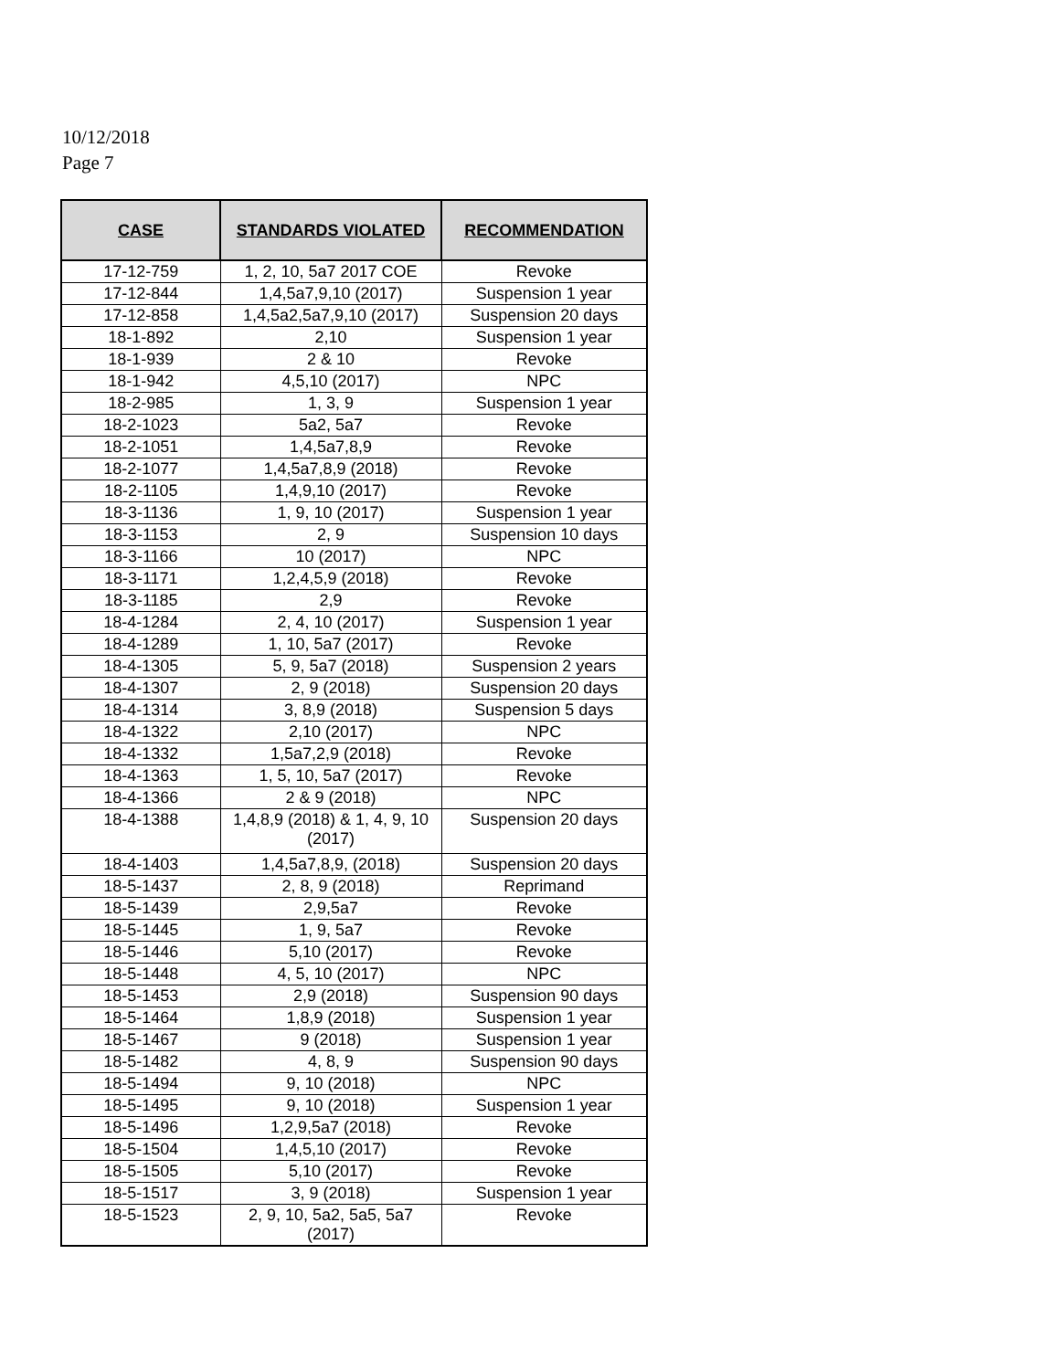10/12/2018
Page 7
| CASE | STANDARDS VIOLATED | RECOMMENDATION |
| --- | --- | --- |
| 17-12-759 | 1, 2, 10, 5a7 2017 COE | Revoke |
| 17-12-844 | 1,4,5a7,9,10 (2017) | Suspension 1 year |
| 17-12-858 | 1,4,5a2,5a7,9,10 (2017) | Suspension 20 days |
| 18-1-892 | 2,10 | Suspension 1 year |
| 18-1-939 | 2 & 10 | Revoke |
| 18-1-942 | 4,5,10 (2017) | NPC |
| 18-2-985 | 1, 3, 9 | Suspension 1 year |
| 18-2-1023 | 5a2, 5a7 | Revoke |
| 18-2-1051 | 1,4,5a7,8,9 | Revoke |
| 18-2-1077 | 1,4,5a7,8,9 (2018) | Revoke |
| 18-2-1105 | 1,4,9,10 (2017) | Revoke |
| 18-3-1136 | 1, 9, 10 (2017) | Suspension 1 year |
| 18-3-1153 | 2, 9 | Suspension 10 days |
| 18-3-1166 | 10 (2017) | NPC |
| 18-3-1171 | 1,2,4,5,9 (2018) | Revoke |
| 18-3-1185 | 2,9 | Revoke |
| 18-4-1284 | 2, 4, 10 (2017) | Suspension 1 year |
| 18-4-1289 | 1, 10, 5a7 (2017) | Revoke |
| 18-4-1305 | 5, 9, 5a7 (2018) | Suspension 2 years |
| 18-4-1307 | 2, 9 (2018) | Suspension 20 days |
| 18-4-1314 | 3, 8,9 (2018) | Suspension 5 days |
| 18-4-1322 | 2,10 (2017) | NPC |
| 18-4-1332 | 1,5a7,2,9 (2018) | Revoke |
| 18-4-1363 | 1, 5, 10, 5a7 (2017) | Revoke |
| 18-4-1366 | 2 & 9 (2018) | NPC |
| 18-4-1388 | 1,4,8,9 (2018) & 1, 4, 9, 10 (2017) | Suspension 20 days |
| 18-4-1403 | 1,4,5a7,8,9, (2018) | Suspension 20 days |
| 18-5-1437 | 2, 8, 9 (2018) | Reprimand |
| 18-5-1439 | 2,9,5a7 | Revoke |
| 18-5-1445 | 1, 9, 5a7 | Revoke |
| 18-5-1446 | 5,10 (2017) | Revoke |
| 18-5-1448 | 4, 5, 10 (2017) | NPC |
| 18-5-1453 | 2,9 (2018) | Suspension 90 days |
| 18-5-1464 | 1,8,9 (2018) | Suspension 1 year |
| 18-5-1467 | 9 (2018) | Suspension 1 year |
| 18-5-1482 | 4, 8, 9 | Suspension 90 days |
| 18-5-1494 | 9, 10 (2018) | NPC |
| 18-5-1495 | 9, 10 (2018) | Suspension 1 year |
| 18-5-1496 | 1,2,9,5a7 (2018) | Revoke |
| 18-5-1504 | 1,4,5,10 (2017) | Revoke |
| 18-5-1505 | 5,10 (2017) | Revoke |
| 18-5-1517 | 3, 9 (2018) | Suspension 1 year |
| 18-5-1523 | 2, 9, 10, 5a2, 5a5, 5a7 (2017) | Revoke |